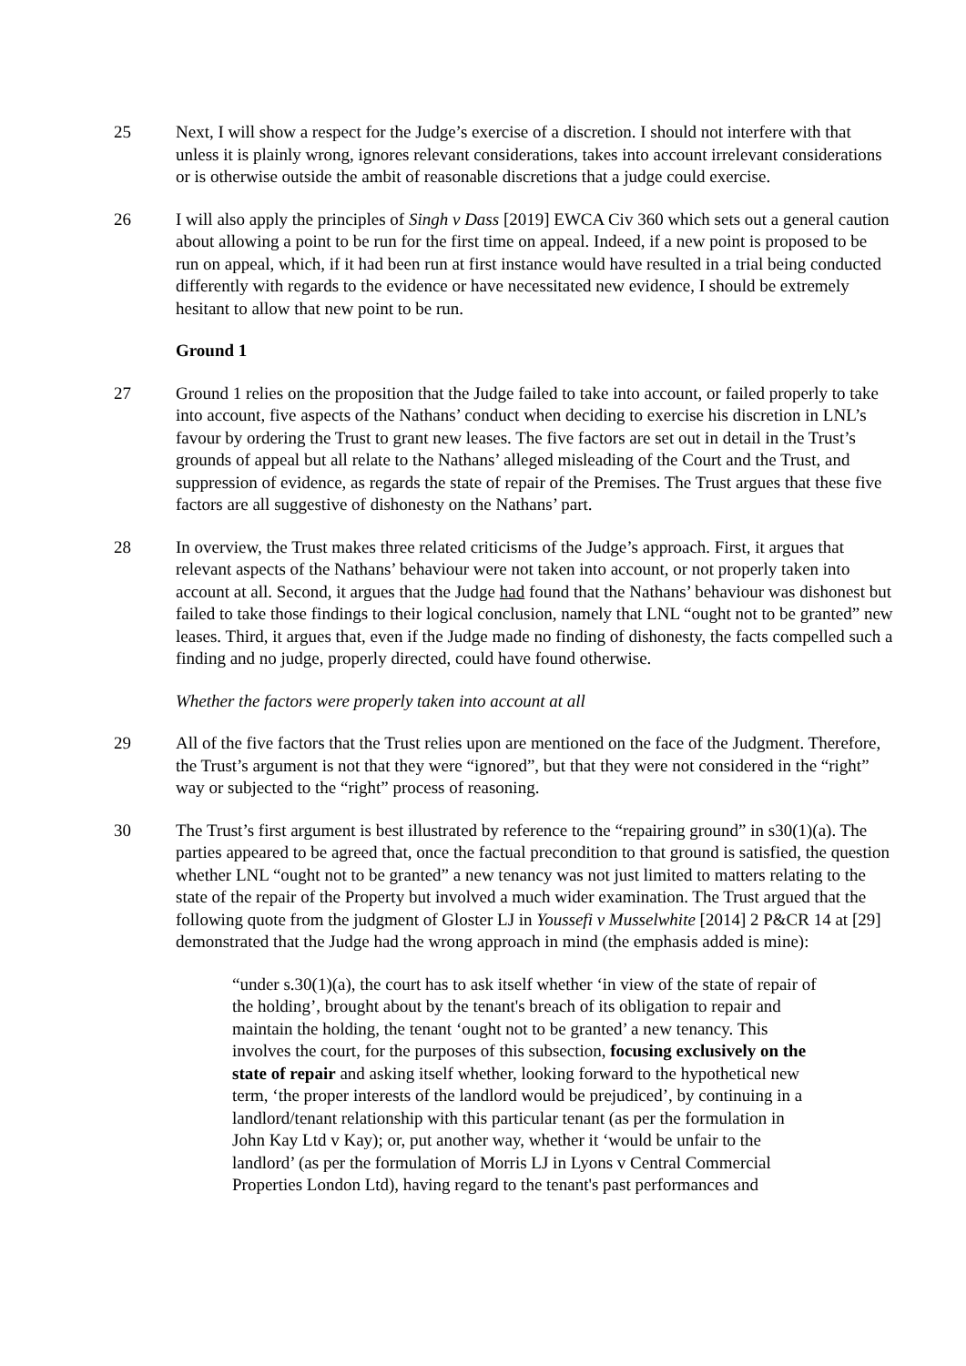25 Next, I will show a respect for the Judge’s exercise of a discretion. I should not interfere with that unless it is plainly wrong, ignores relevant considerations, takes into account irrelevant considerations or is otherwise outside the ambit of reasonable discretions that a judge could exercise.
26 I will also apply the principles of Singh v Dass [2019] EWCA Civ 360 which sets out a general caution about allowing a point to be run for the first time on appeal. Indeed, if a new point is proposed to be run on appeal, which, if it had been run at first instance would have resulted in a trial being conducted differently with regards to the evidence or have necessitated new evidence, I should be extremely hesitant to allow that new point to be run.
Ground 1
27 Ground 1 relies on the proposition that the Judge failed to take into account, or failed properly to take into account, five aspects of the Nathans’ conduct when deciding to exercise his discretion in LNL’s favour by ordering the Trust to grant new leases. The five factors are set out in detail in the Trust’s grounds of appeal but all relate to the Nathans’ alleged misleading of the Court and the Trust, and suppression of evidence, as regards the state of repair of the Premises. The Trust argues that these five factors are all suggestive of dishonesty on the Nathans’ part.
28 In overview, the Trust makes three related criticisms of the Judge’s approach. First, it argues that relevant aspects of the Nathans’ behaviour were not taken into account, or not properly taken into account at all. Second, it argues that the Judge had found that the Nathans’ behaviour was dishonest but failed to take those findings to their logical conclusion, namely that LNL “ought not to be granted” new leases. Third, it argues that, even if the Judge made no finding of dishonesty, the facts compelled such a finding and no judge, properly directed, could have found otherwise.
Whether the factors were properly taken into account at all
29 All of the five factors that the Trust relies upon are mentioned on the face of the Judgment. Therefore, the Trust’s argument is not that they were “ignored”, but that they were not considered in the “right” way or subjected to the “right” process of reasoning.
30 The Trust’s first argument is best illustrated by reference to the “repairing ground” in s30(1)(a). The parties appeared to be agreed that, once the factual precondition to that ground is satisfied, the question whether LNL “ought not to be granted” a new tenancy was not just limited to matters relating to the state of the repair of the Property but involved a much wider examination. The Trust argued that the following quote from the judgment of Gloster LJ in Youssefi v Musselwhite [2014] 2 P&CR 14 at [29] demonstrated that the Judge had the wrong approach in mind (the emphasis added is mine):
“under s.30(1)(a), the court has to ask itself whether ‘in view of the state of repair of the holding’, brought about by the tenant's breach of its obligation to repair and maintain the holding, the tenant ‘ought not to be granted’ a new tenancy. This involves the court, for the purposes of this subsection, focusing exclusively on the state of repair and asking itself whether, looking forward to the hypothetical new term, ‘the proper interests of the landlord would be prejudiced’, by continuing in a landlord/tenant relationship with this particular tenant (as per the formulation in John Kay Ltd v Kay); or, put another way, whether it ‘would be unfair to the landlord’ (as per the formulation of Morris LJ in Lyons v Central Commercial Properties London Ltd), having regard to the tenant's past performances and